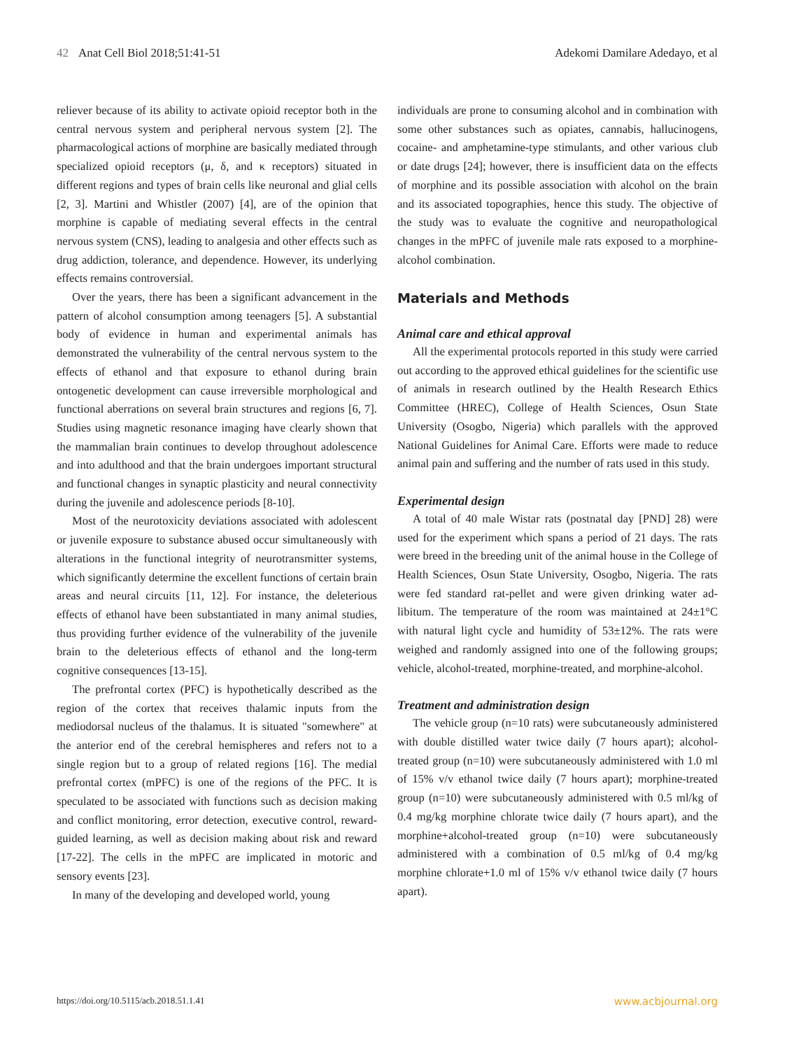42 Anat Cell Biol 2018;51:41-51
Adekomi Damilare Adedayo, et al
reliever because of its ability to activate opioid receptor both in the central nervous system and peripheral nervous system [2]. The pharmacological actions of morphine are basically mediated through specialized opioid receptors (μ, δ, and κ receptors) situated in different regions and types of brain cells like neuronal and glial cells [2, 3]. Martini and Whistler (2007) [4], are of the opinion that morphine is capable of mediating several effects in the central nervous system (CNS), leading to analgesia and other effects such as drug addiction, tolerance, and dependence. However, its underlying effects remains controversial.
Over the years, there has been a significant advancement in the pattern of alcohol consumption among teenagers [5]. A substantial body of evidence in human and experimental animals has demonstrated the vulnerability of the central nervous system to the effects of ethanol and that exposure to ethanol during brain ontogenetic development can cause irreversible morphological and functional aberrations on several brain structures and regions [6, 7]. Studies using magnetic resonance imaging have clearly shown that the mammalian brain continues to develop throughout adolescence and into adulthood and that the brain undergoes important structural and functional changes in synaptic plasticity and neural connectivity during the juvenile and adolescence periods [8-10].
Most of the neurotoxicity deviations associated with adolescent or juvenile exposure to substance abused occur simultaneously with alterations in the functional integrity of neurotransmitter systems, which significantly determine the excellent functions of certain brain areas and neural circuits [11, 12]. For instance, the deleterious effects of ethanol have been substantiated in many animal studies, thus providing further evidence of the vulnerability of the juvenile brain to the deleterious effects of ethanol and the long-term cognitive consequences [13-15].
The prefrontal cortex (PFC) is hypothetically described as the region of the cortex that receives thalamic inputs from the mediodorsal nucleus of the thalamus. It is situated "somewhere" at the anterior end of the cerebral hemispheres and refers not to a single region but to a group of related regions [16]. The medial prefrontal cortex (mPFC) is one of the regions of the PFC. It is speculated to be associated with functions such as decision making and conflict monitoring, error detection, executive control, reward-guided learning, as well as decision making about risk and reward [17-22]. The cells in the mPFC are implicated in motoric and sensory events [23].
In many of the developing and developed world, young
individuals are prone to consuming alcohol and in combination with some other substances such as opiates, cannabis, hallucinogens, cocaine- and amphetamine-type stimulants, and other various club or date drugs [24]; however, there is insufficient data on the effects of morphine and its possible association with alcohol on the brain and its associated topographies, hence this study. The objective of the study was to evaluate the cognitive and neuropathological changes in the mPFC of juvenile male rats exposed to a morphine-alcohol combination.
Materials and Methods
Animal care and ethical approval
All the experimental protocols reported in this study were carried out according to the approved ethical guidelines for the scientific use of animals in research outlined by the Health Research Ethics Committee (HREC), College of Health Sciences, Osun State University (Osogbo, Nigeria) which parallels with the approved National Guidelines for Animal Care. Efforts were made to reduce animal pain and suffering and the number of rats used in this study.
Experimental design
A total of 40 male Wistar rats (postnatal day [PND] 28) were used for the experiment which spans a period of 21 days. The rats were breed in the breeding unit of the animal house in the College of Health Sciences, Osun State University, Osogbo, Nigeria. The rats were fed standard rat-pellet and were given drinking water ad-libitum. The temperature of the room was maintained at 24±1°C with natural light cycle and humidity of 53±12%. The rats were weighed and randomly assigned into one of the following groups; vehicle, alcohol-treated, morphine-treated, and morphine-alcohol.
Treatment and administration design
The vehicle group (n=10 rats) were subcutaneously administered with double distilled water twice daily (7 hours apart); alcohol-treated group (n=10) were subcutaneously administered with 1.0 ml of 15% v/v ethanol twice daily (7 hours apart); morphine-treated group (n=10) were subcutaneously administered with 0.5 ml/kg of 0.4 mg/kg morphine chlorate twice daily (7 hours apart), and the morphine+alcohol-treated group (n=10) were subcutaneously administered with a combination of 0.5 ml/kg of 0.4 mg/kg morphine chlorate+1.0 ml of 15% v/v ethanol twice daily (7 hours apart).
https://doi.org/10.5115/acb.2018.51.1.41
www.acbjournal.org